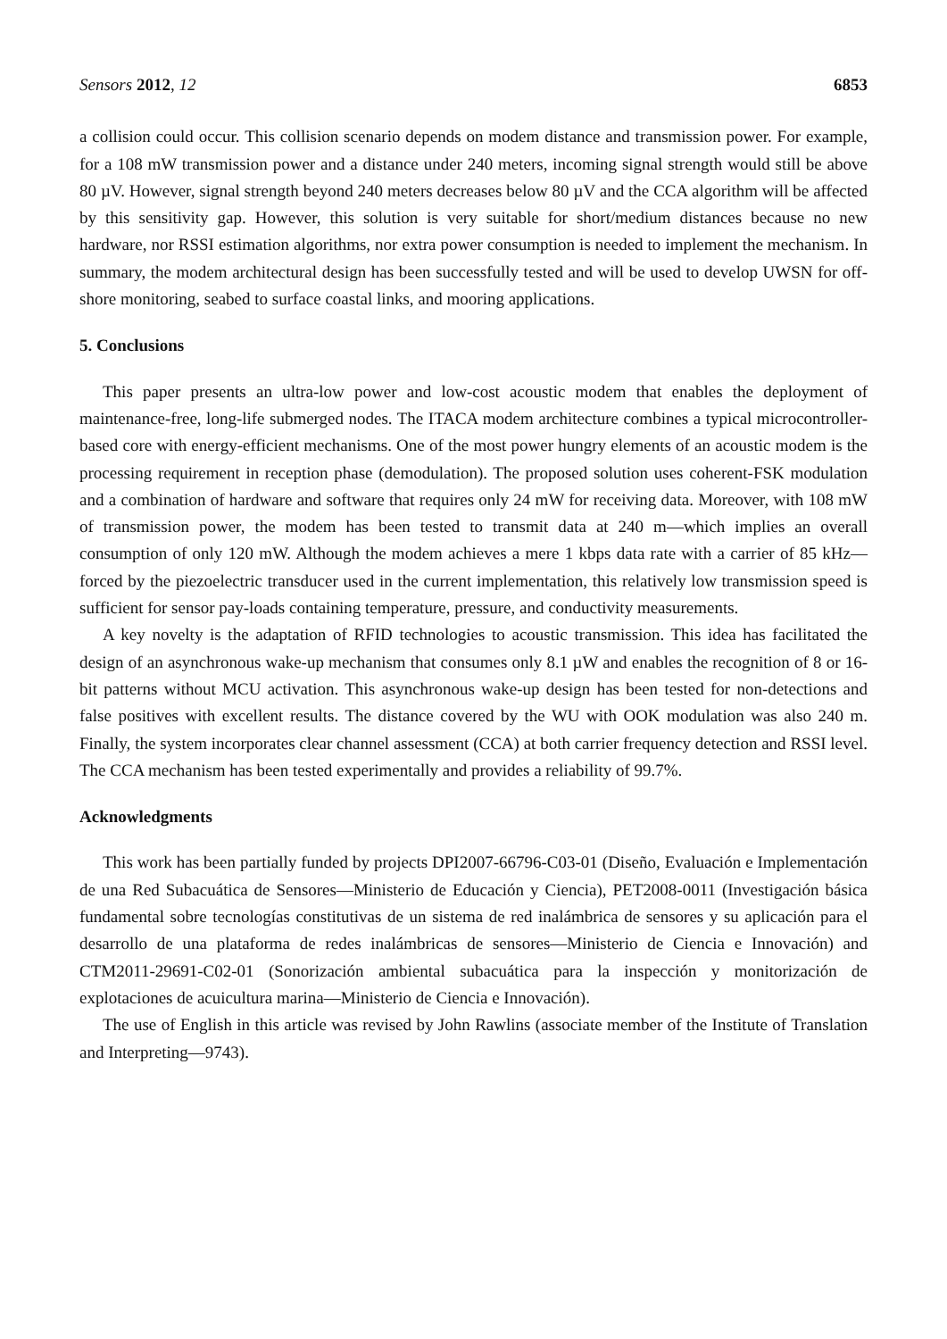Sensors 2012, 12 6853
a collision could occur. This collision scenario depends on modem distance and transmission power. For example, for a 108 mW transmission power and a distance under 240 meters, incoming signal strength would still be above 80 µV. However, signal strength beyond 240 meters decreases below 80 µV and the CCA algorithm will be affected by this sensitivity gap. However, this solution is very suitable for short/medium distances because no new hardware, nor RSSI estimation algorithms, nor extra power consumption is needed to implement the mechanism. In summary, the modem architectural design has been successfully tested and will be used to develop UWSN for off-shore monitoring, seabed to surface coastal links, and mooring applications.
5. Conclusions
This paper presents an ultra-low power and low-cost acoustic modem that enables the deployment of maintenance-free, long-life submerged nodes. The ITACA modem architecture combines a typical microcontroller-based core with energy-efficient mechanisms. One of the most power hungry elements of an acoustic modem is the processing requirement in reception phase (demodulation). The proposed solution uses coherent-FSK modulation and a combination of hardware and software that requires only 24 mW for receiving data. Moreover, with 108 mW of transmission power, the modem has been tested to transmit data at 240 m—which implies an overall consumption of only 120 mW. Although the modem achieves a mere 1 kbps data rate with a carrier of 85 kHz—forced by the piezoelectric transducer used in the current implementation, this relatively low transmission speed is sufficient for sensor pay-loads containing temperature, pressure, and conductivity measurements.
A key novelty is the adaptation of RFID technologies to acoustic transmission. This idea has facilitated the design of an asynchronous wake-up mechanism that consumes only 8.1 µW and enables the recognition of 8 or 16-bit patterns without MCU activation. This asynchronous wake-up design has been tested for non-detections and false positives with excellent results. The distance covered by the WU with OOK modulation was also 240 m. Finally, the system incorporates clear channel assessment (CCA) at both carrier frequency detection and RSSI level. The CCA mechanism has been tested experimentally and provides a reliability of 99.7%.
Acknowledgments
This work has been partially funded by projects DPI2007-66796-C03-01 (Diseño, Evaluación e Implementación de una Red Subacuática de Sensores—Ministerio de Educación y Ciencia), PET2008-0011 (Investigación básica fundamental sobre tecnologías constitutivas de un sistema de red inalámbrica de sensores y su aplicación para el desarrollo de una plataforma de redes inalámbricas de sensores—Ministerio de Ciencia e Innovación) and CTM2011-29691-C02-01 (Sonorización ambiental subacuática para la inspección y monitorización de explotaciones de acuicultura marina—Ministerio de Ciencia e Innovación).
The use of English in this article was revised by John Rawlins (associate member of the Institute of Translation and Interpreting—9743).